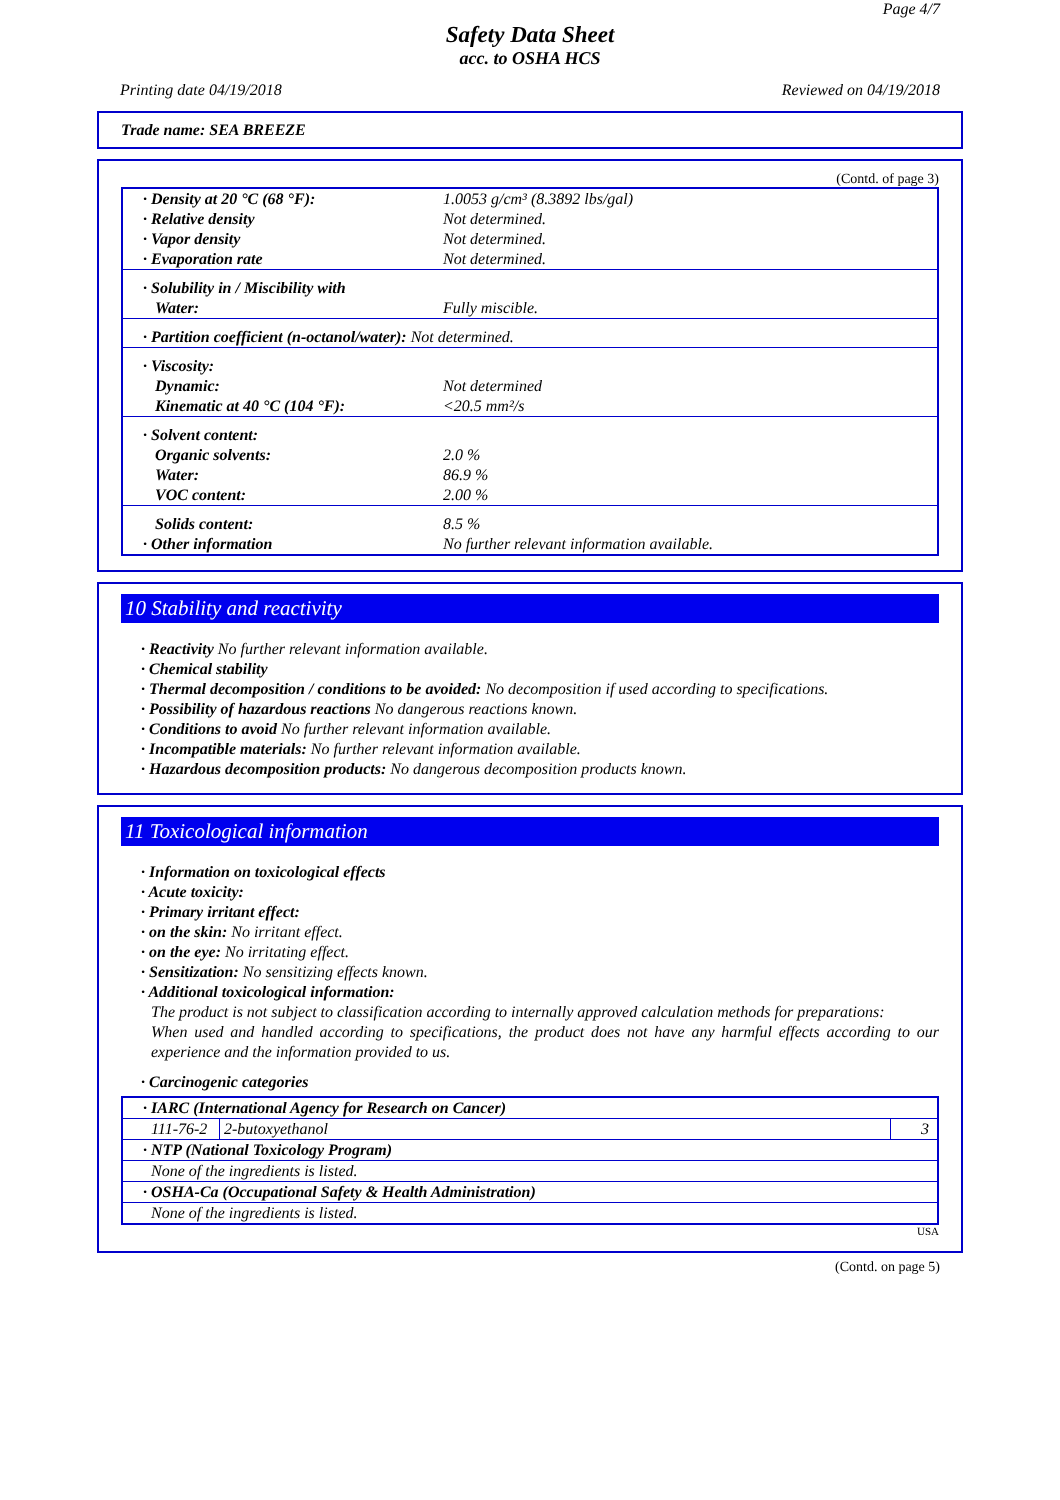Page 4/7
Safety Data Sheet
acc. to OSHA HCS
Printing date 04/19/2018 Reviewed on 04/19/2018
Trade name: SEA BREEZE
(Contd. of page 3)
| · Density at 20 °C (68 °F): | 1.0053 g/cm³ (8.3892 lbs/gal) |
| · Relative density | Not determined. |
| · Vapor density | Not determined. |
| · Evaporation rate | Not determined. |
| · Solubility in / Miscibility with Water: | Fully miscible. |
| · Partition coefficient (n-octanol/water): Not determined. | |
| · Viscosity: Dynamic: Kinematic at 40 °C (104 °F): | Not determined <20.5 mm²/s |
| · Solvent content: Organic solvents: Water: VOC content: | 2.0 % 86.9 % 2.00 % |
| Solids content: · Other information | 8.5 % No further relevant information available. |
10 Stability and reactivity
· Reactivity No further relevant information available.
· Chemical stability
· Thermal decomposition / conditions to be avoided: No decomposition if used according to specifications.
· Possibility of hazardous reactions No dangerous reactions known.
· Conditions to avoid No further relevant information available.
· Incompatible materials: No further relevant information available.
· Hazardous decomposition products: No dangerous decomposition products known.
11 Toxicological information
· Information on toxicological effects
· Acute toxicity:
· Primary irritant effect:
· on the skin: No irritant effect.
· on the eye: No irritating effect.
· Sensitization: No sensitizing effects known.
· Additional toxicological information:
The product is not subject to classification according to internally approved calculation methods for preparations:
When used and handled according to specifications, the product does not have any harmful effects according to our experience and the information provided to us.
· Carcinogenic categories
| · IARC (International Agency for Research on Cancer) | | |
| 111-76-2 | 2-butoxyethanol | 3 |
| · NTP (National Toxicology Program) | | |
| None of the ingredients is listed. | | |
| · OSHA-Ca (Occupational Safety & Health Administration) | | |
| None of the ingredients is listed. | | |
USA
(Contd. on page 5)